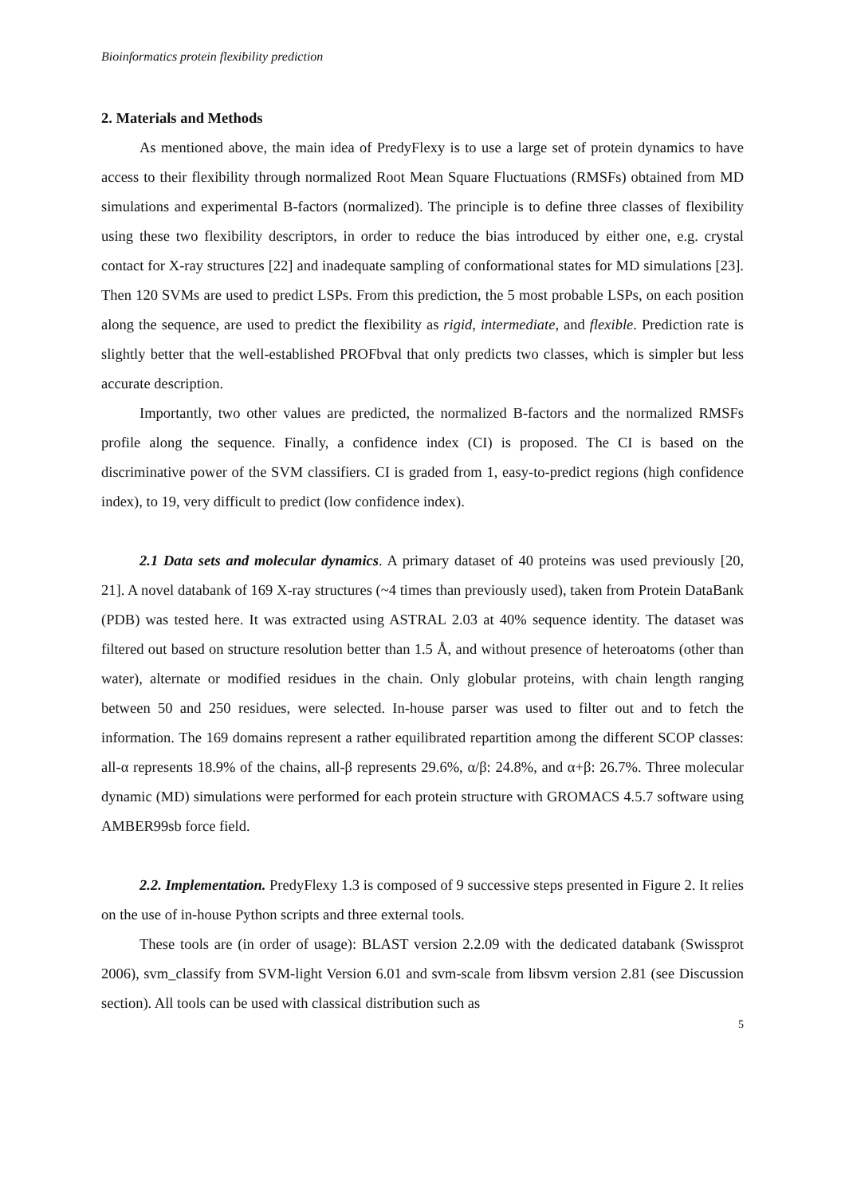Bioinformatics protein flexibility prediction
2. Materials and Methods
As mentioned above, the main idea of PredyFlexy is to use a large set of protein dynamics to have access to their flexibility through normalized Root Mean Square Fluctuations (RMSFs) obtained from MD simulations and experimental B-factors (normalized). The principle is to define three classes of flexibility using these two flexibility descriptors, in order to reduce the bias introduced by either one, e.g. crystal contact for X-ray structures [22] and inadequate sampling of conformational states for MD simulations [23]. Then 120 SVMs are used to predict LSPs. From this prediction, the 5 most probable LSPs, on each position along the sequence, are used to predict the flexibility as rigid, intermediate, and flexible. Prediction rate is slightly better that the well-established PROFbval that only predicts two classes, which is simpler but less accurate description.
Importantly, two other values are predicted, the normalized B-factors and the normalized RMSFs profile along the sequence. Finally, a confidence index (CI) is proposed. The CI is based on the discriminative power of the SVM classifiers. CI is graded from 1, easy-to-predict regions (high confidence index), to 19, very difficult to predict (low confidence index).
2.1 Data sets and molecular dynamics. A primary dataset of 40 proteins was used previously [20, 21]. A novel databank of 169 X-ray structures (~4 times than previously used), taken from Protein DataBank (PDB) was tested here. It was extracted using ASTRAL 2.03 at 40% sequence identity. The dataset was filtered out based on structure resolution better than 1.5 Å, and without presence of heteroatoms (other than water), alternate or modified residues in the chain. Only globular proteins, with chain length ranging between 50 and 250 residues, were selected. In-house parser was used to filter out and to fetch the information. The 169 domains represent a rather equilibrated repartition among the different SCOP classes: all-α represents 18.9% of the chains, all-β represents 29.6%, α/β: 24.8%, and α+β: 26.7%. Three molecular dynamic (MD) simulations were performed for each protein structure with GROMACS 4.5.7 software using AMBER99sb force field.
2.2. Implementation. PredyFlexy 1.3 is composed of 9 successive steps presented in Figure 2. It relies on the use of in-house Python scripts and three external tools.
These tools are (in order of usage): BLAST version 2.2.09 with the dedicated databank (Swissprot 2006), svm_classify from SVM-light Version 6.01 and svm-scale from libsvm version 2.81 (see Discussion section). All tools can be used with classical distribution such as
5